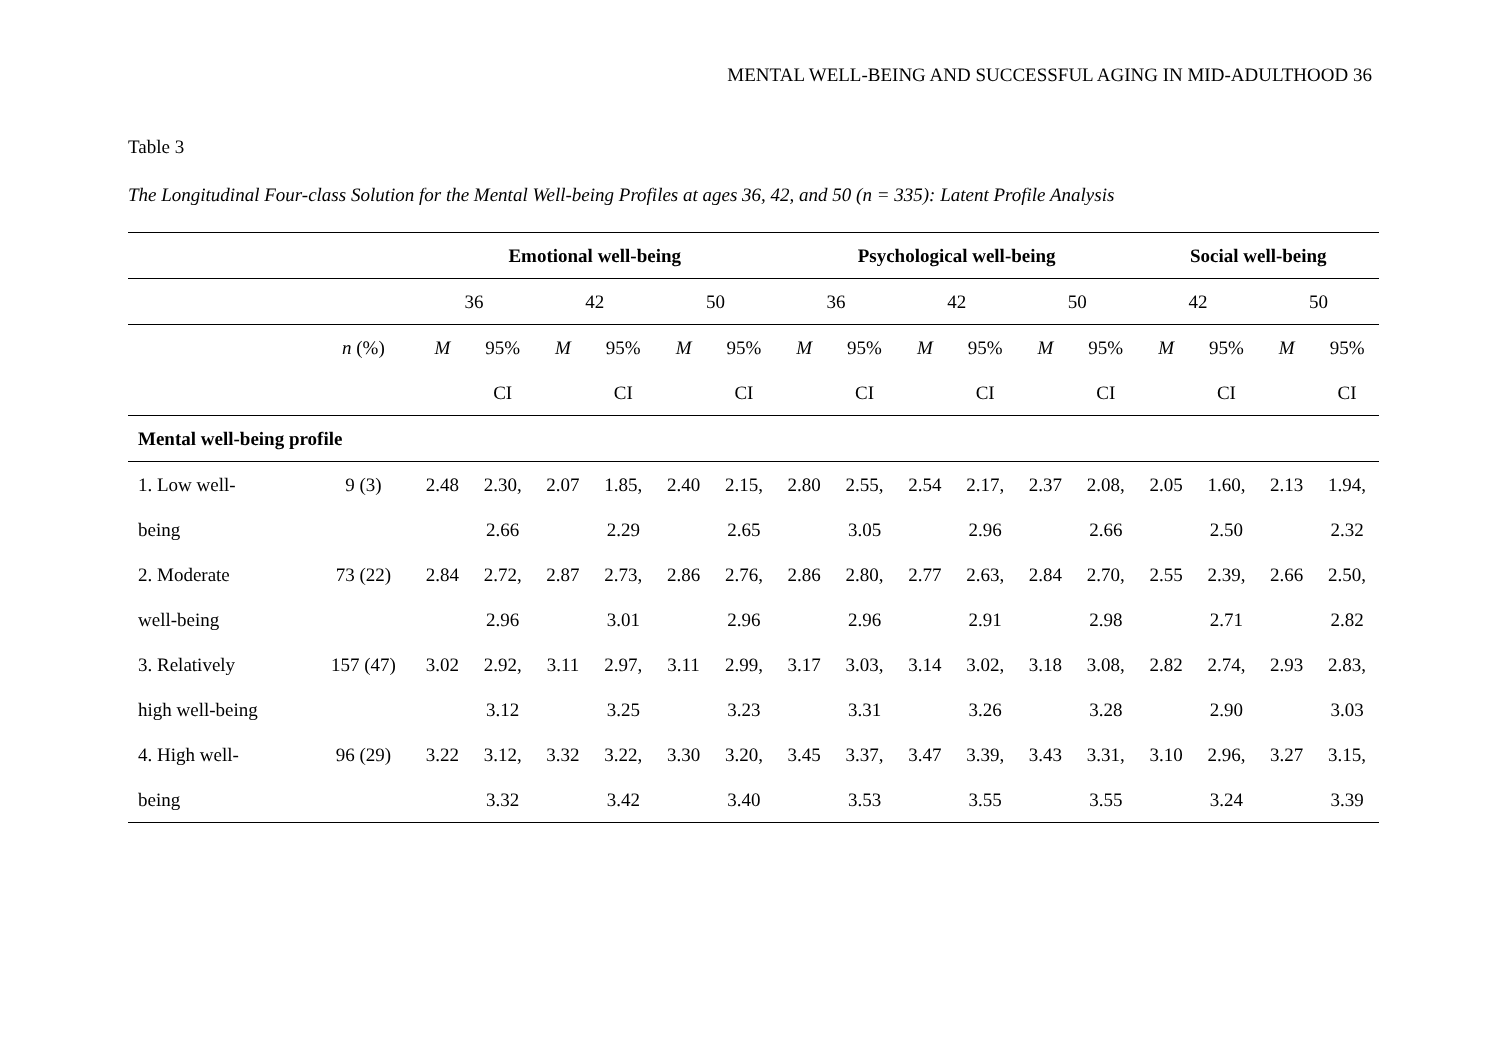MENTAL WELL-BEING AND SUCCESSFUL AGING IN MID-ADULTHOOD 36
Table 3
The Longitudinal Four-class Solution for the Mental Well-being Profiles at ages 36, 42, and 50 (n = 335): Latent Profile Analysis
| | | Emotional well-being | | | | | | Psychological well-being | | | | | | Social well-being | | | |
| --- | --- | --- | --- | --- | --- | --- | --- | --- | --- | --- | --- | --- | --- | --- | --- | --- | --- |
| | | 36 | | 42 | | 50 | | 36 | | 42 | | 50 | | 42 | | 50 | |
| | n (%) | M | 95% | M | 95% | M | 95% | M | 95% | M | 95% | M | 95% | M | 95% | M | 95% |
| | | | CI | | CI | | CI | | CI | | CI | | CI | | CI | | CI |
| Mental well-being profile | | | | | | | | | | | | | | | | | |
| 1. Low well- | 9 (3) | 2.48 | 2.30, | 2.07 | 1.85, | 2.40 | 2.15, | 2.80 | 2.55, | 2.54 | 2.17, | 2.37 | 2.08, | 2.05 | 1.60, | 2.13 | 1.94, |
| being | | | 2.66 | | 2.29 | | 2.65 | | 3.05 | | 2.96 | | 2.66 | | 2.50 | | 2.32 |
| 2. Moderate | 73 (22) | 2.84 | 2.72, | 2.87 | 2.73, | 2.86 | 2.76, | 2.86 | 2.80, | 2.77 | 2.63, | 2.84 | 2.70, | 2.55 | 2.39, | 2.66 | 2.50, |
| well-being | | | 2.96 | | 3.01 | | 2.96 | | 2.96 | | 2.91 | | 2.98 | | 2.71 | | 2.82 |
| 3. Relatively | 157 (47) | 3.02 | 2.92, | 3.11 | 2.97, | 3.11 | 2.99, | 3.17 | 3.03, | 3.14 | 3.02, | 3.18 | 3.08, | 2.82 | 2.74, | 2.93 | 2.83, |
| high well-being | | | 3.12 | | 3.25 | | 3.23 | | 3.31 | | 3.26 | | 3.28 | | 2.90 | | 3.03 |
| 4. High well- | 96 (29) | 3.22 | 3.12, | 3.32 | 3.22, | 3.30 | 3.20, | 3.45 | 3.37, | 3.47 | 3.39, | 3.43 | 3.31, | 3.10 | 2.96, | 3.27 | 3.15, |
| being | | | 3.32 | | 3.42 | | 3.40 | | 3.53 | | 3.55 | | 3.55 | | 3.24 | | 3.39 |